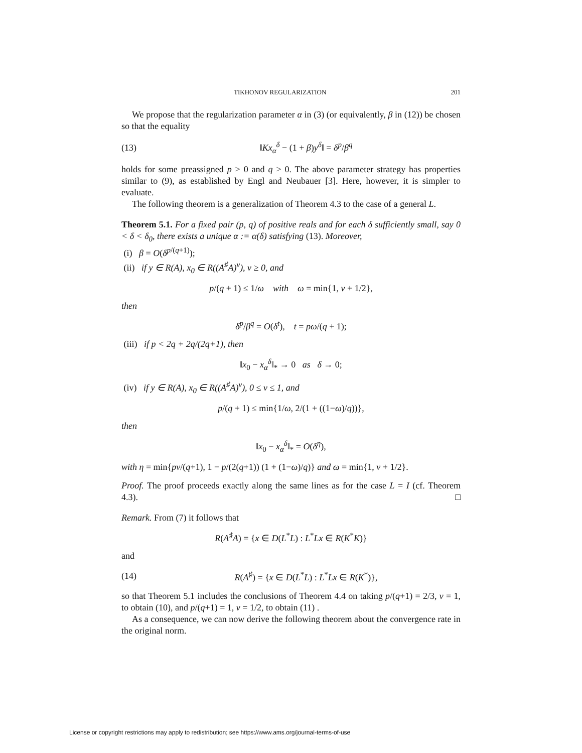TIKHONOV REGULARIZATION 201
We propose that the regularization parameter α in (3) (or equivalently, β in (12)) be chosen so that the equality
(13) ‖Kx<sub>α</sub><sup>δ</sup> − (1 + β)y<sup>δ</sup>‖ = δ<sup>p</sup>/β<sup>q</sup>
holds for some preassigned p > 0 and q > 0. The above parameter strategy has properties similar to (9), as established by Engl and Neubauer [3]. Here, however, it is simpler to evaluate.
The following theorem is a generalization of Theorem 4.3 to the case of a general L.
Theorem 5.1. For a fixed pair (p, q) of positive reals and for each δ sufficiently small, say 0 < δ < δ<sub>0</sub>, there exists a unique α := α(δ) satisfying (13). Moreover,
(i) β = O(δ<sup>p/(q+1)</sup>);
(ii) if y ∈ R(A), x<sub>0</sub> ∈ R((A<sup>♯</sup>A)<sup>ν</sup>), ν ≥ 0, and
p/(q + 1) ≤ 1/ω with ω = min{1, ν + 1/2},
then
δ<sup>p</sup>/β<sup>q</sup> = O(δ<sup>t</sup>), t = pω/(q + 1);
(iii) if p < 2q + 2q/(2q+1), then
‖x<sub>0</sub> − x<sub>α</sub><sup>δ</sup>‖<sub>*</sub> → 0 as δ → 0;
(iv) if y ∈ R(A), x<sub>0</sub> ∈ R((A<sup>♯</sup>A)<sup>ν</sup>), 0 ≤ ν ≤ 1, and
p/(q + 1) ≤ min{1/ω, 2/(1 + ((1−ω)/q))},
then
‖x<sub>0</sub> − x<sub>α</sub><sup>δ</sup>‖<sub>*</sub> = O(δ<sup>η</sup>),
with η = min{pν/(q+1), 1 − p/(2(q+1)) (1 + (1−ω)/q)} and ω = min{1, ν + 1/2}.
Proof. The proof proceeds exactly along the same lines as for the case L = I (cf. Theorem 4.3). □
Remark. From (7) it follows that
R(A<sup>♯</sup>A) = {x ∈ D(L<sup>*</sup>L) : L<sup>*</sup>Lx ∈ R(K<sup>*</sup>K)}
and
(14) R(A<sup>♯</sup>) = {x ∈ D(L<sup>*</sup>L) : L<sup>*</sup>Lx ∈ R(K<sup>*</sup>)},
so that Theorem 5.1 includes the conclusions of Theorem 4.4 on taking p/(q+1) = 2/3, ν = 1, to obtain (10), and p/(q+1) = 1, ν = 1/2, to obtain (11) .
As a consequence, we can now derive the following theorem about the convergence rate in the original norm.
License or copyright restrictions may apply to redistribution; see https://www.ams.org/journal-terms-of-use